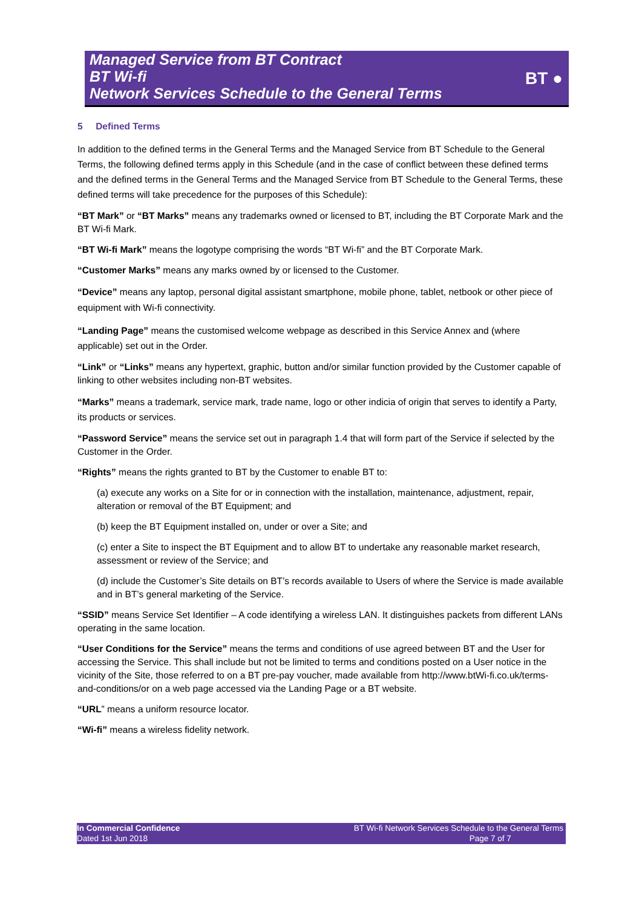Managed Service from BT Contract
BT Wi-fi
Network Services Schedule to the General Terms
BT ●
5 Defined Terms
In addition to the defined terms in the General Terms and the Managed Service from BT Schedule to the General Terms, the following defined terms apply in this Schedule (and in the case of conflict between these defined terms and the defined terms in the General Terms and the Managed Service from BT Schedule to the General Terms, these defined terms will take precedence for the purposes of this Schedule):
“BT Mark” or “BT Marks” means any trademarks owned or licensed to BT, including the BT Corporate Mark and the BT Wi-fi Mark.
“BT Wi-fi Mark” means the logotype comprising the words “BT Wi-fi” and the BT Corporate Mark.
“Customer Marks” means any marks owned by or licensed to the Customer.
“Device” means any laptop, personal digital assistant smartphone, mobile phone, tablet, netbook or other piece of equipment with Wi-fi connectivity.
“Landing Page” means the customised welcome webpage as described in this Service Annex and (where applicable) set out in the Order.
“Link” or “Links” means any hypertext, graphic, button and/or similar function provided by the Customer capable of linking to other websites including non-BT websites.
“Marks” means a trademark, service mark, trade name, logo or other indicia of origin that serves to identify a Party, its products or services.
“Password Service” means the service set out in paragraph 1.4 that will form part of the Service if selected by the Customer in the Order.
“Rights” means the rights granted to BT by the Customer to enable BT to:
(a) execute any works on a Site for or in connection with the installation, maintenance, adjustment, repair, alteration or removal of the BT Equipment; and
(b) keep the BT Equipment installed on, under or over a Site; and
(c) enter a Site to inspect the BT Equipment and to allow BT to undertake any reasonable market research, assessment or review of the Service; and
(d) include the Customer’s Site details on BT’s records available to Users of where the Service is made available and in BT’s general marketing of the Service.
“SSID” means Service Set Identifier – A code identifying a wireless LAN. It distinguishes packets from different LANs operating in the same location.
“User Conditions for the Service” means the terms and conditions of use agreed between BT and the User for accessing the Service. This shall include but not be limited to terms and conditions posted on a User notice in the vicinity of the Site, those referred to on a BT pre-pay voucher, made available from http://www.btWi-fi.co.uk/terms-and-conditions/or on a web page accessed via the Landing Page or a BT website.
“URL” means a uniform resource locator.
“Wi-fi” means a wireless fidelity network.
In Commercial Confidence
Dated 1st Jun 2018
BT Wi-fi Network Services Schedule to the General Terms
Page 7 of 7